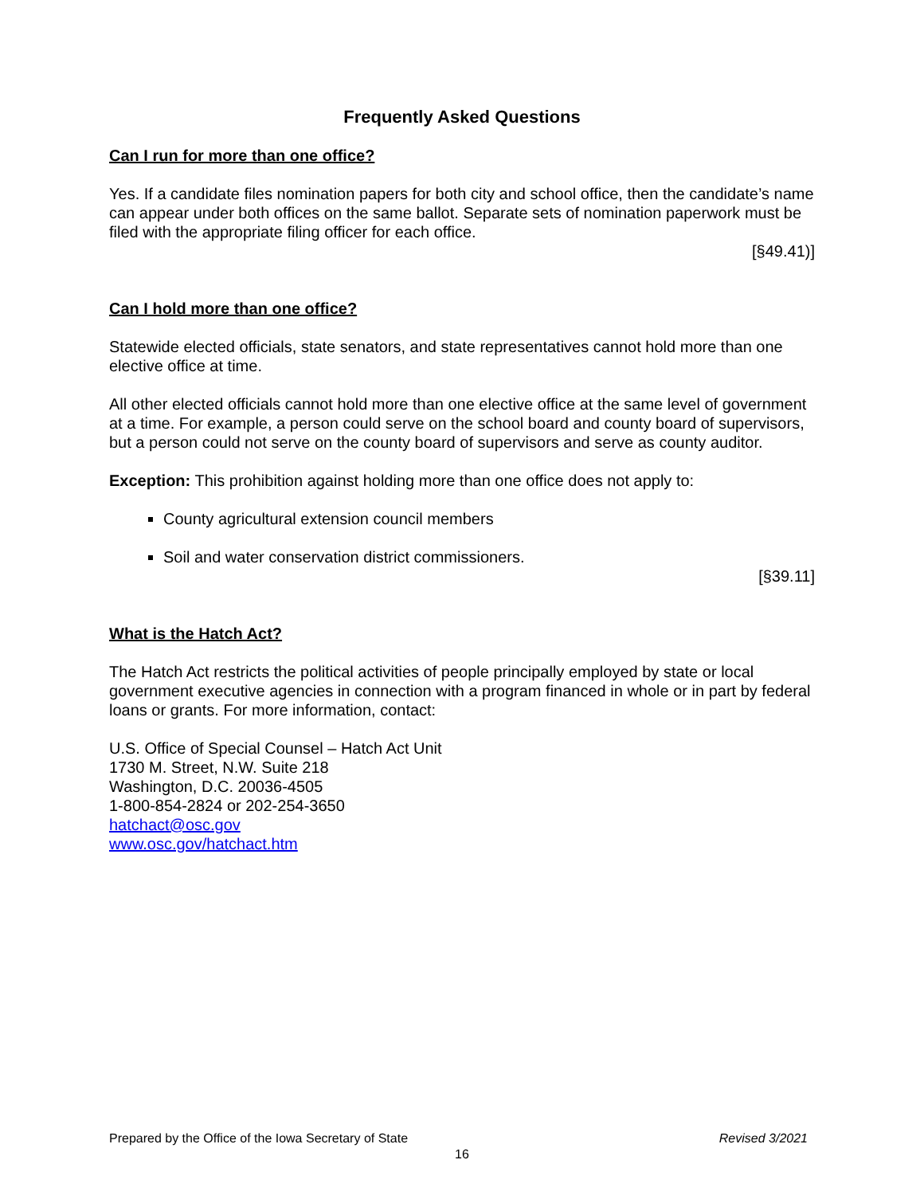Frequently Asked Questions
Can I run for more than one office?
Yes. If a candidate files nomination papers for both city and school office, then the candidate’s name can appear under both offices on the same ballot. Separate sets of nomination paperwork must be filed with the appropriate filing officer for each office.
[§49.41)]
Can I hold more than one office?
Statewide elected officials, state senators, and state representatives cannot hold more than one elective office at time.
All other elected officials cannot hold more than one elective office at the same level of government at a time. For example, a person could serve on the school board and county board of supervisors, but a person could not serve on the county board of supervisors and serve as county auditor.
Exception: This prohibition against holding more than one office does not apply to:
County agricultural extension council members
Soil and water conservation district commissioners.
[§39.11]
What is the Hatch Act?
The Hatch Act restricts the political activities of people principally employed by state or local government executive agencies in connection with a program financed in whole or in part by federal loans or grants. For more information, contact:
U.S. Office of Special Counsel – Hatch Act Unit
1730 M. Street, N.W. Suite 218
Washington, D.C. 20036-4505
1-800-854-2824 or 202-254-3650
hatchact@osc.gov
www.osc.gov/hatchact.htm
Prepared by the Office of the Iowa Secretary of State Revised 3/2021
16